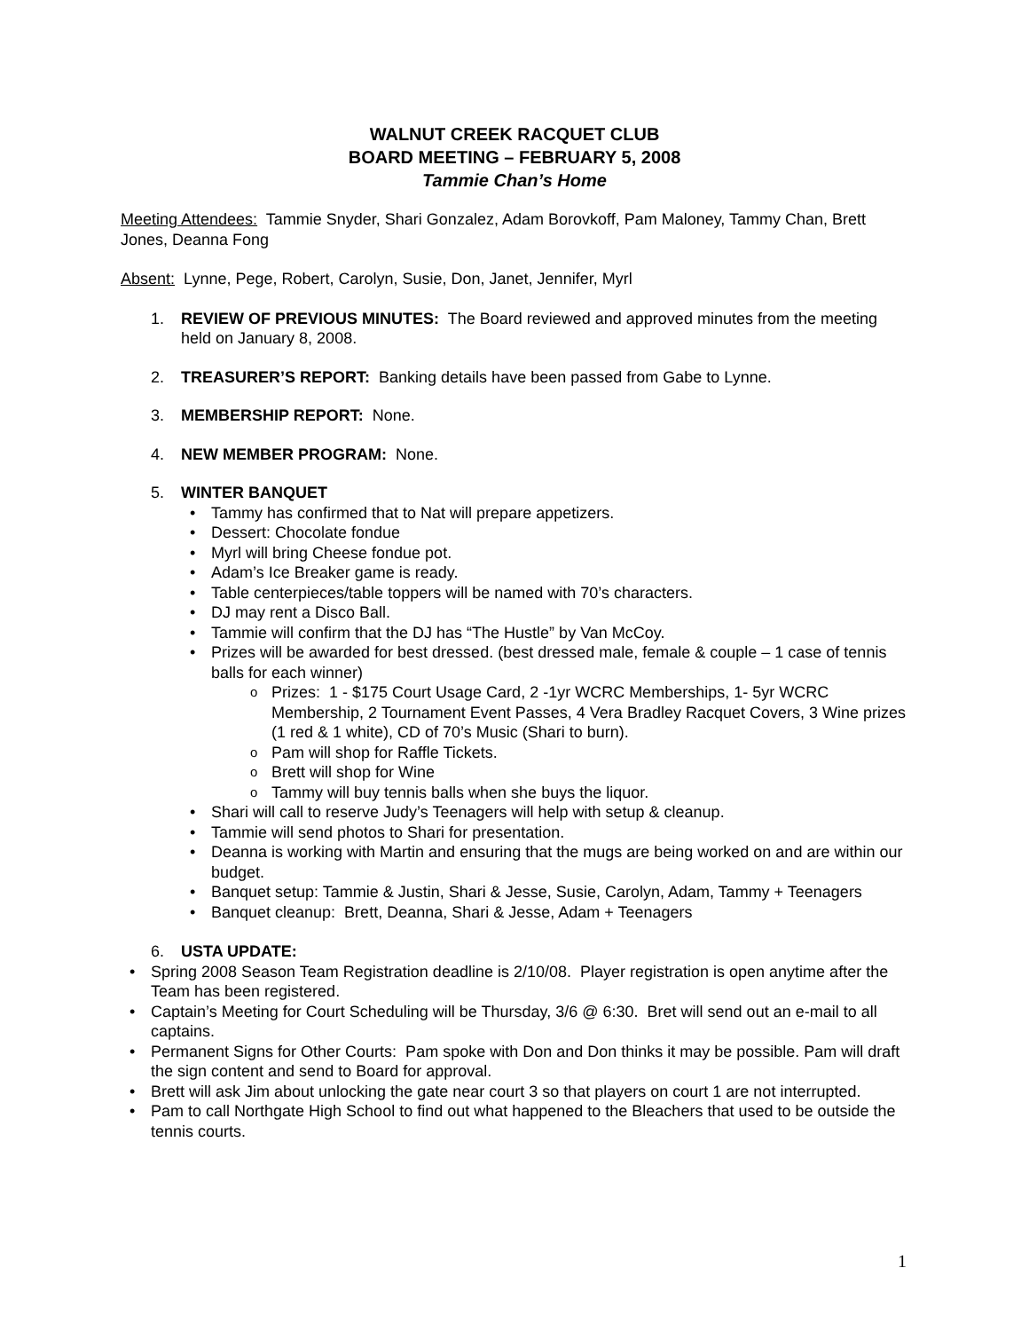WALNUT CREEK RACQUET CLUB
BOARD MEETING – FEBRUARY 5, 2008
Tammie Chan’s Home
Meeting Attendees: Tammie Snyder, Shari Gonzalez, Adam Borovkoff, Pam Maloney, Tammy Chan, Brett Jones, Deanna Fong
Absent: Lynne, Pege, Robert, Carolyn, Susie, Don, Janet, Jennifer, Myrl
1. REVIEW OF PREVIOUS MINUTES: The Board reviewed and approved minutes from the meeting held on January 8, 2008.
2. TREASURER’S REPORT: Banking details have been passed from Gabe to Lynne.
3. MEMBERSHIP REPORT: None.
4. NEW MEMBER PROGRAM: None.
5. WINTER BANQUET
Tammy has confirmed that to Nat will prepare appetizers.
Dessert: Chocolate fondue
Myrl will bring Cheese fondue pot.
Adam’s Ice Breaker game is ready.
Table centerpieces/table toppers will be named with 70’s characters.
DJ may rent a Disco Ball.
Tammie will confirm that the DJ has “The Hustle” by Van McCoy.
Prizes will be awarded for best dressed. (best dressed male, female & couple – 1 case of tennis balls for each winner)
Prizes: 1 - $175 Court Usage Card, 2 -1yr WCRC Memberships, 1- 5yr WCRC Membership, 2 Tournament Event Passes, 4 Vera Bradley Racquet Covers, 3 Wine prizes (1 red & 1 white), CD of 70’s Music (Shari to burn).
Pam will shop for Raffle Tickets.
Brett will shop for Wine
Tammy will buy tennis balls when she buys the liquor.
Shari will call to reserve Judy’s Teenagers will help with setup & cleanup.
Tammie will send photos to Shari for presentation.
Deanna is working with Martin and ensuring that the mugs are being worked on and are within our budget.
Banquet setup: Tammie & Justin, Shari & Jesse, Susie, Carolyn, Adam, Tammy + Teenagers
Banquet cleanup: Brett, Deanna, Shari & Jesse, Adam + Teenagers
6. USTA UPDATE:
Spring 2008 Season Team Registration deadline is 2/10/08. Player registration is open anytime after the Team has been registered.
Captain’s Meeting for Court Scheduling will be Thursday, 3/6 @ 6:30. Bret will send out an e-mail to all captains.
Permanent Signs for Other Courts: Pam spoke with Don and Don thinks it may be possible. Pam will draft the sign content and send to Board for approval.
Brett will ask Jim about unlocking the gate near court 3 so that players on court 1 are not interrupted.
Pam to call Northgate High School to find out what happened to the Bleachers that used to be outside the tennis courts.
1